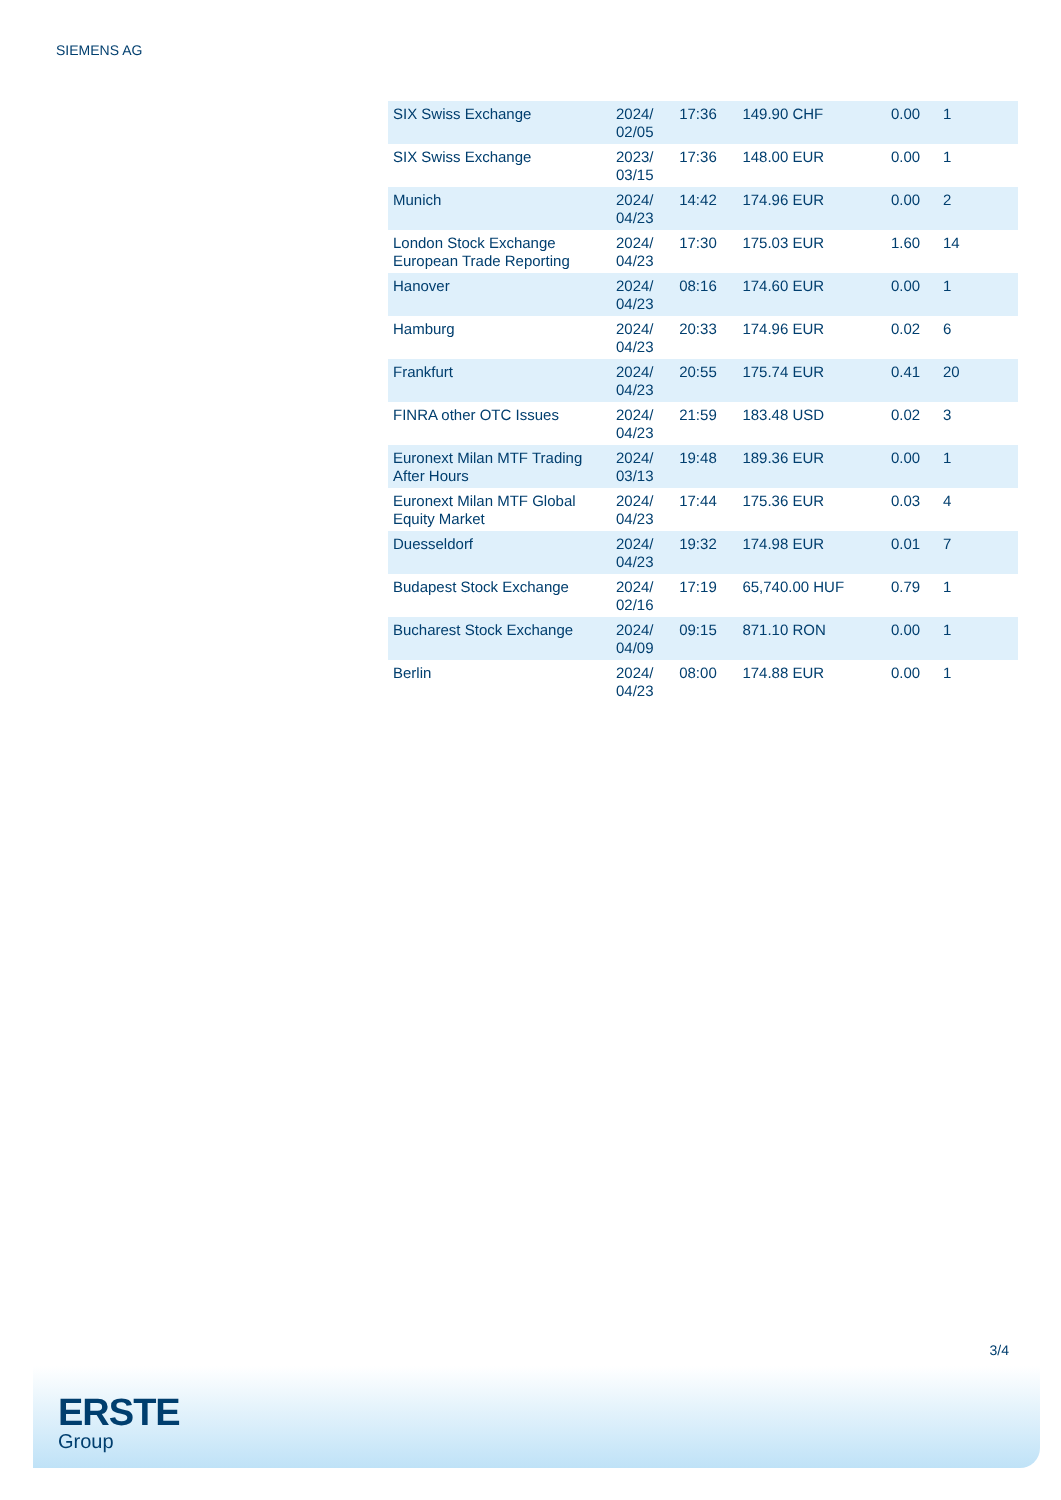SIEMENS AG
| SIX Swiss Exchange | 2024/ 02/05 | 17:36 | 149.90 CHF | 0.00 | 1 |
| SIX Swiss Exchange | 2023/ 03/15 | 17:36 | 148.00 EUR | 0.00 | 1 |
| Munich | 2024/ 04/23 | 14:42 | 174.96 EUR | 0.00 | 2 |
| London Stock Exchange European Trade Reporting | 2024/ 04/23 | 17:30 | 175.03 EUR | 1.60 | 14 |
| Hanover | 2024/ 04/23 | 08:16 | 174.60 EUR | 0.00 | 1 |
| Hamburg | 2024/ 04/23 | 20:33 | 174.96 EUR | 0.02 | 6 |
| Frankfurt | 2024/ 04/23 | 20:55 | 175.74 EUR | 0.41 | 20 |
| FINRA other OTC Issues | 2024/ 04/23 | 21:59 | 183.48 USD | 0.02 | 3 |
| Euronext Milan MTF Trading After Hours | 2024/ 03/13 | 19:48 | 189.36 EUR | 0.00 | 1 |
| Euronext Milan MTF Global Equity Market | 2024/ 04/23 | 17:44 | 175.36 EUR | 0.03 | 4 |
| Duesseldorf | 2024/ 04/23 | 19:32 | 174.98 EUR | 0.01 | 7 |
| Budapest Stock Exchange | 2024/ 02/16 | 17:19 | 65,740.00 HUF | 0.79 | 1 |
| Bucharest Stock Exchange | 2024/ 04/09 | 09:15 | 871.10 RON | 0.00 | 1 |
| Berlin | 2024/ 04/23 | 08:00 | 174.88 EUR | 0.00 | 1 |
3/4
ERSTE
Group